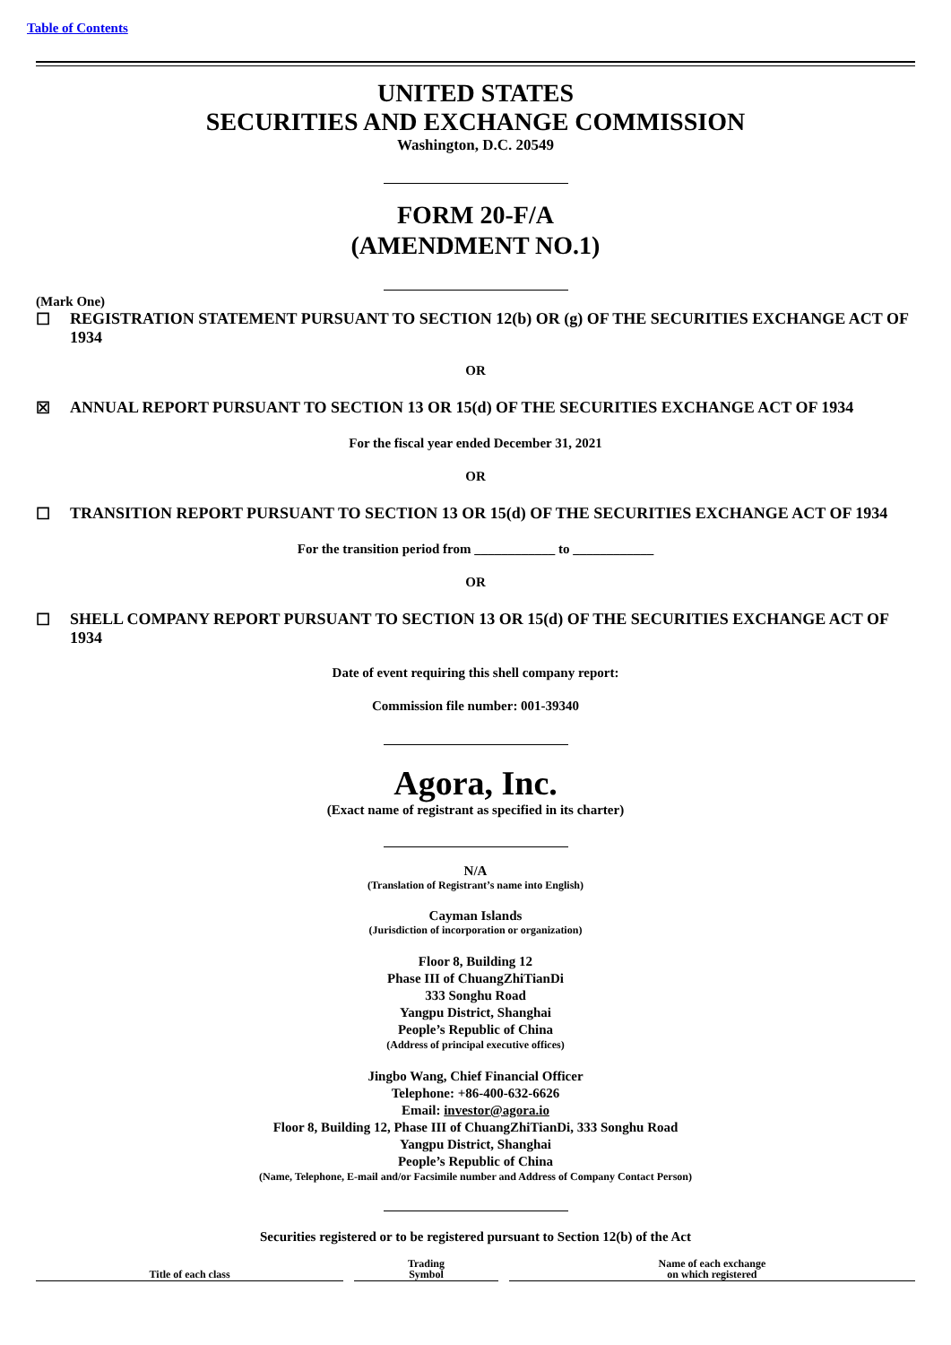Table of Contents
UNITED STATES
SECURITIES AND EXCHANGE COMMISSION
Washington, D.C. 20549
FORM 20-F/A
(AMENDMENT NO.1)
(Mark One)
☐ REGISTRATION STATEMENT PURSUANT TO SECTION 12(b) OR (g) OF THE SECURITIES EXCHANGE ACT OF 1934
OR
☒ ANNUAL REPORT PURSUANT TO SECTION 13 OR 15(d) OF THE SECURITIES EXCHANGE ACT OF 1934
For the fiscal year ended December 31, 2021
OR
☐ TRANSITION REPORT PURSUANT TO SECTION 13 OR 15(d) OF THE SECURITIES EXCHANGE ACT OF 1934
For the transition period from ____________ to ____________
OR
☐ SHELL COMPANY REPORT PURSUANT TO SECTION 13 OR 15(d) OF THE SECURITIES EXCHANGE ACT OF 1934
Date of event requiring this shell company report:
Commission file number: 001-39340
Agora, Inc.
(Exact name of registrant as specified in its charter)
N/A
(Translation of Registrant’s name into English)
Cayman Islands
(Jurisdiction of incorporation or organization)
Floor 8, Building 12
Phase III of ChuangZhiTianDi
333 Songhu Road
Yangpu District, Shanghai
People’s Republic of China
(Address of principal executive offices)
Jingbo Wang, Chief Financial Officer
Telephone: +86-400-632-6626
Email: investor@agora.io
Floor 8, Building 12, Phase III of ChuangZhiTianDi, 333 Songhu Road
Yangpu District, Shanghai
People’s Republic of China
(Name, Telephone, E-mail and/or Facsimile number and Address of Company Contact Person)
Securities registered or to be registered pursuant to Section 12(b) of the Act
| Title of each class | Trading Symbol | Name of each exchange on which registered |
| --- | --- | --- |